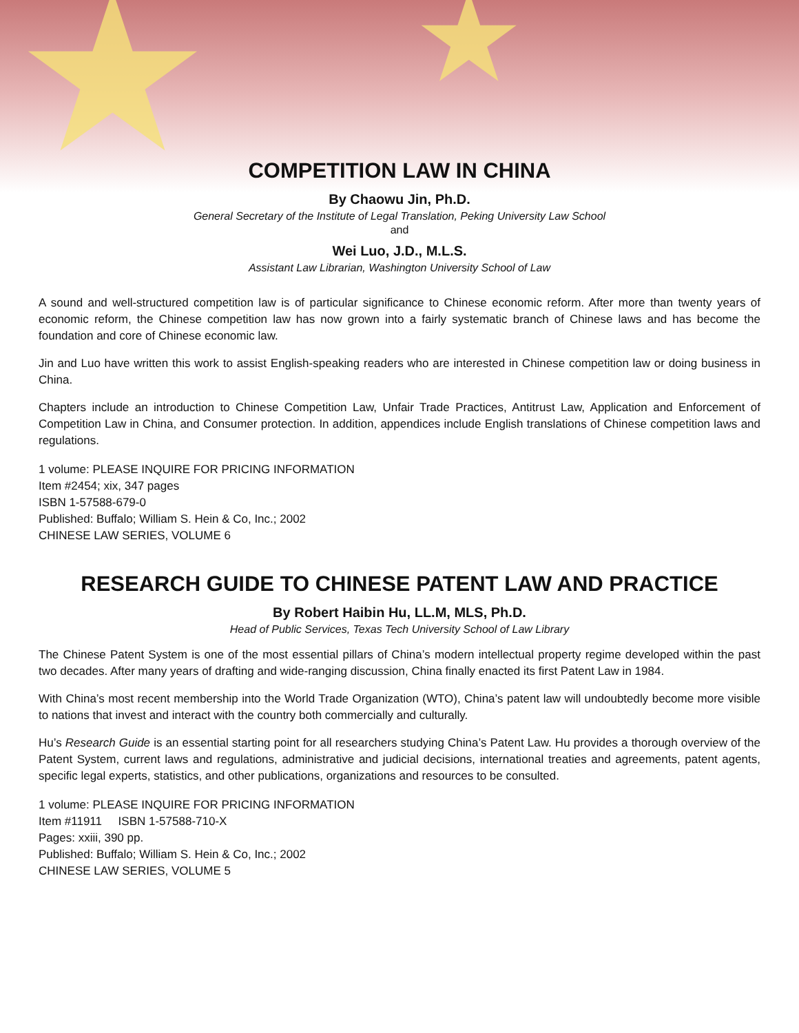★ ★
COMPETITION LAW IN CHINA
By Chaowu Jin, Ph.D.
General Secretary of the Institute of Legal Translation, Peking University Law School
and
Wei Luo, J.D., M.L.S.
Assistant Law Librarian, Washington University School of Law
A sound and well-structured competition law is of particular significance to Chinese economic reform. After more than twenty years of economic reform, the Chinese competition law has now grown into a fairly systematic branch of Chinese laws and has become the foundation and core of Chinese economic law.
Jin and Luo have written this work to assist English-speaking readers who are interested in Chinese competition law or doing business in China.
Chapters include an introduction to Chinese Competition Law, Unfair Trade Practices, Antitrust Law, Application and Enforcement of Competition Law in China, and Consumer protection. In addition, appendices include English translations of Chinese competition laws and regulations.
1 volume: PLEASE INQUIRE FOR PRICING INFORMATION
Item #2454; xix, 347 pages
ISBN 1-57588-679-0
Published: Buffalo; William S. Hein & Co, Inc.; 2002
CHINESE LAW SERIES, VOLUME 6
RESEARCH GUIDE TO CHINESE PATENT LAW AND PRACTICE
By Robert Haibin Hu, LL.M, MLS, Ph.D.
Head of Public Services, Texas Tech University School of Law Library
The Chinese Patent System is one of the most essential pillars of China’s modern intellectual property regime developed within the past two decades. After many years of drafting and wide-ranging discussion, China finally enacted its first Patent Law in 1984.
With China’s most recent membership into the World Trade Organization (WTO), China’s patent law will undoubtedly become more visible to nations that invest and interact with the country both commercially and culturally.
Hu’s Research Guide is an essential starting point for all researchers studying China’s Patent Law. Hu provides a thorough overview of the Patent System, current laws and regulations, administrative and judicial decisions, international treaties and agreements, patent agents, specific legal experts, statistics, and other publications, organizations and resources to be consulted.
1 volume: PLEASE INQUIRE FOR PRICING INFORMATION
Item #11911 ISBN 1-57588-710-X
Pages: xxiii, 390 pp.
Published: Buffalo; William S. Hein & Co, Inc.; 2002
CHINESE LAW SERIES, VOLUME 5